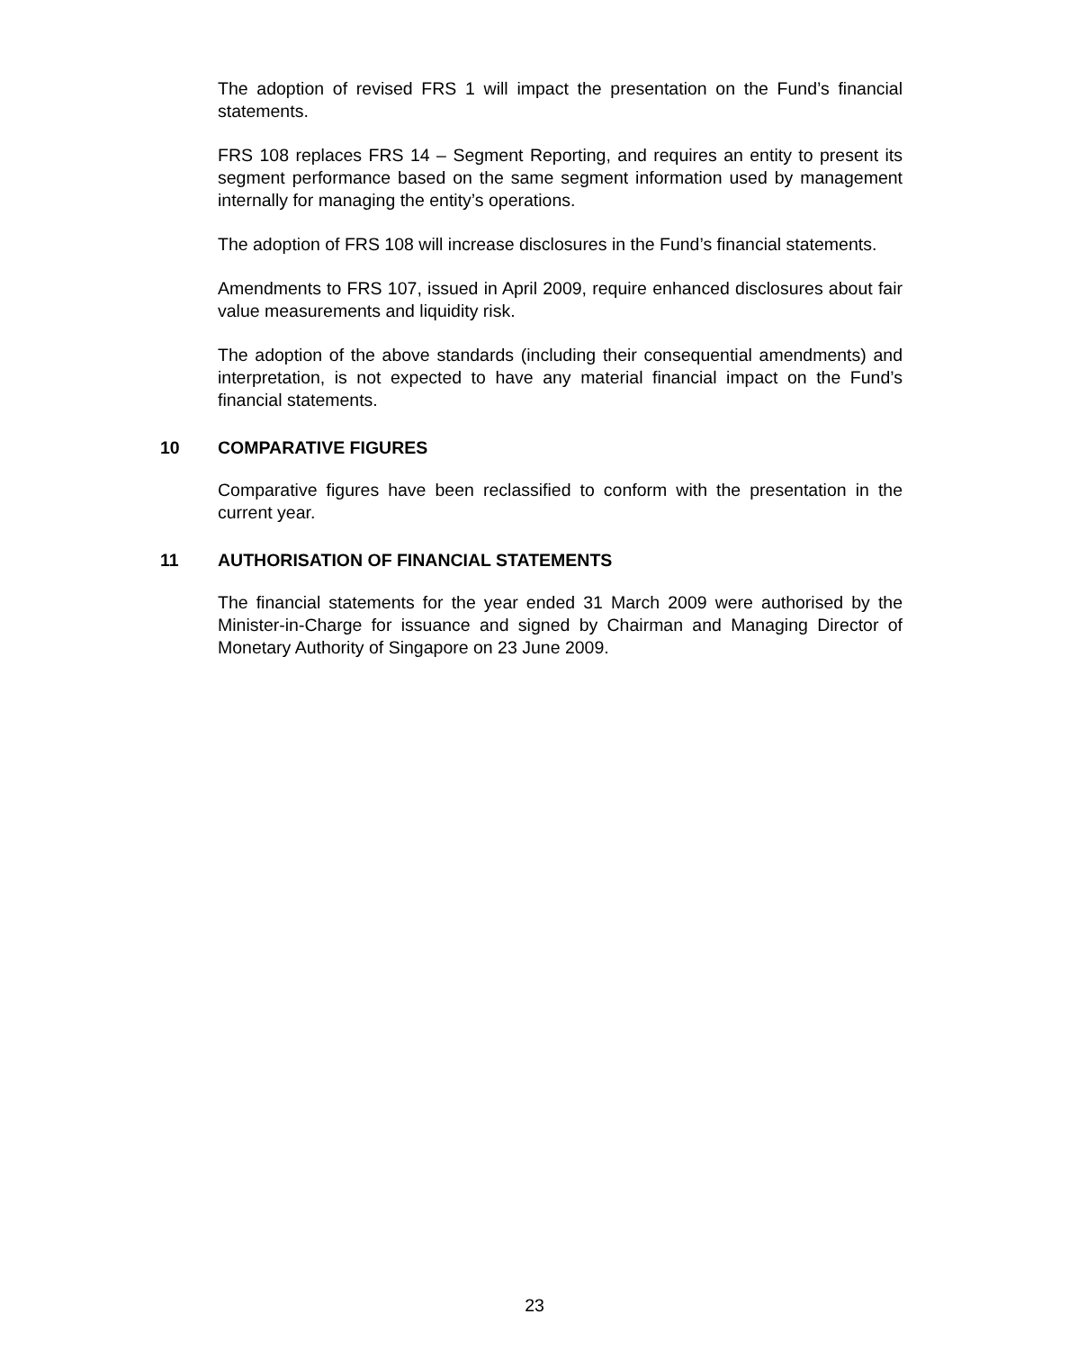The adoption of revised FRS 1 will impact the presentation on the Fund’s financial statements.
FRS 108 replaces FRS 14 – Segment Reporting, and requires an entity to present its segment performance based on the same segment information used by management internally for managing the entity’s operations.
The adoption of FRS 108 will increase disclosures in the Fund’s financial statements.
Amendments to FRS 107, issued in April 2009, require enhanced disclosures about fair value measurements and liquidity risk.
The adoption of the above standards (including their consequential amendments) and interpretation, is not expected to have any material financial impact on the Fund’s financial statements.
10 COMPARATIVE FIGURES
Comparative figures have been reclassified to conform with the presentation in the current year.
11 AUTHORISATION OF FINANCIAL STATEMENTS
The financial statements for the year ended 31 March 2009 were authorised by the Minister-in-Charge for issuance and signed by Chairman and Managing Director of Monetary Authority of Singapore on 23 June 2009.
23